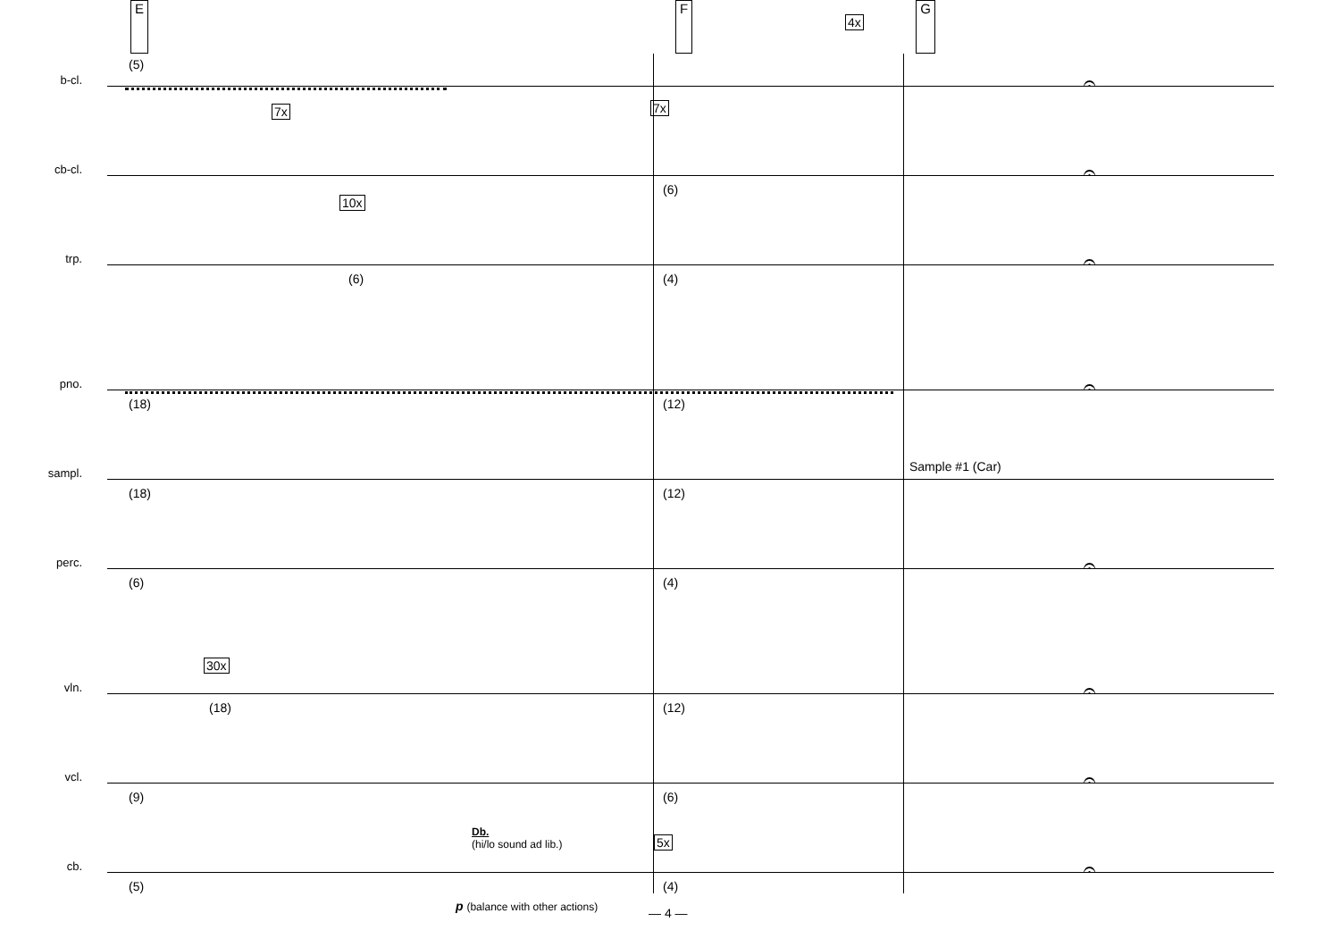E F G
b-cl.
(5)
4x
𝄐
cb-cl.
7x 7x
(6)
𝄐
trp.
10x
(6) (4)
𝄐
pno.
(18) (12)
𝄐
sampl.
(18) (12)
Sample #1 (Car)
perc.
(6) (4)
𝄐
vln.
30x
(18) (12)
𝄐
vcl.
(9) (6)
𝄐
cb.
(5)
Db.
(hi/lo sound ad lib.) 5x
(4)
p (balance with other actions) — 4 —
𝄐